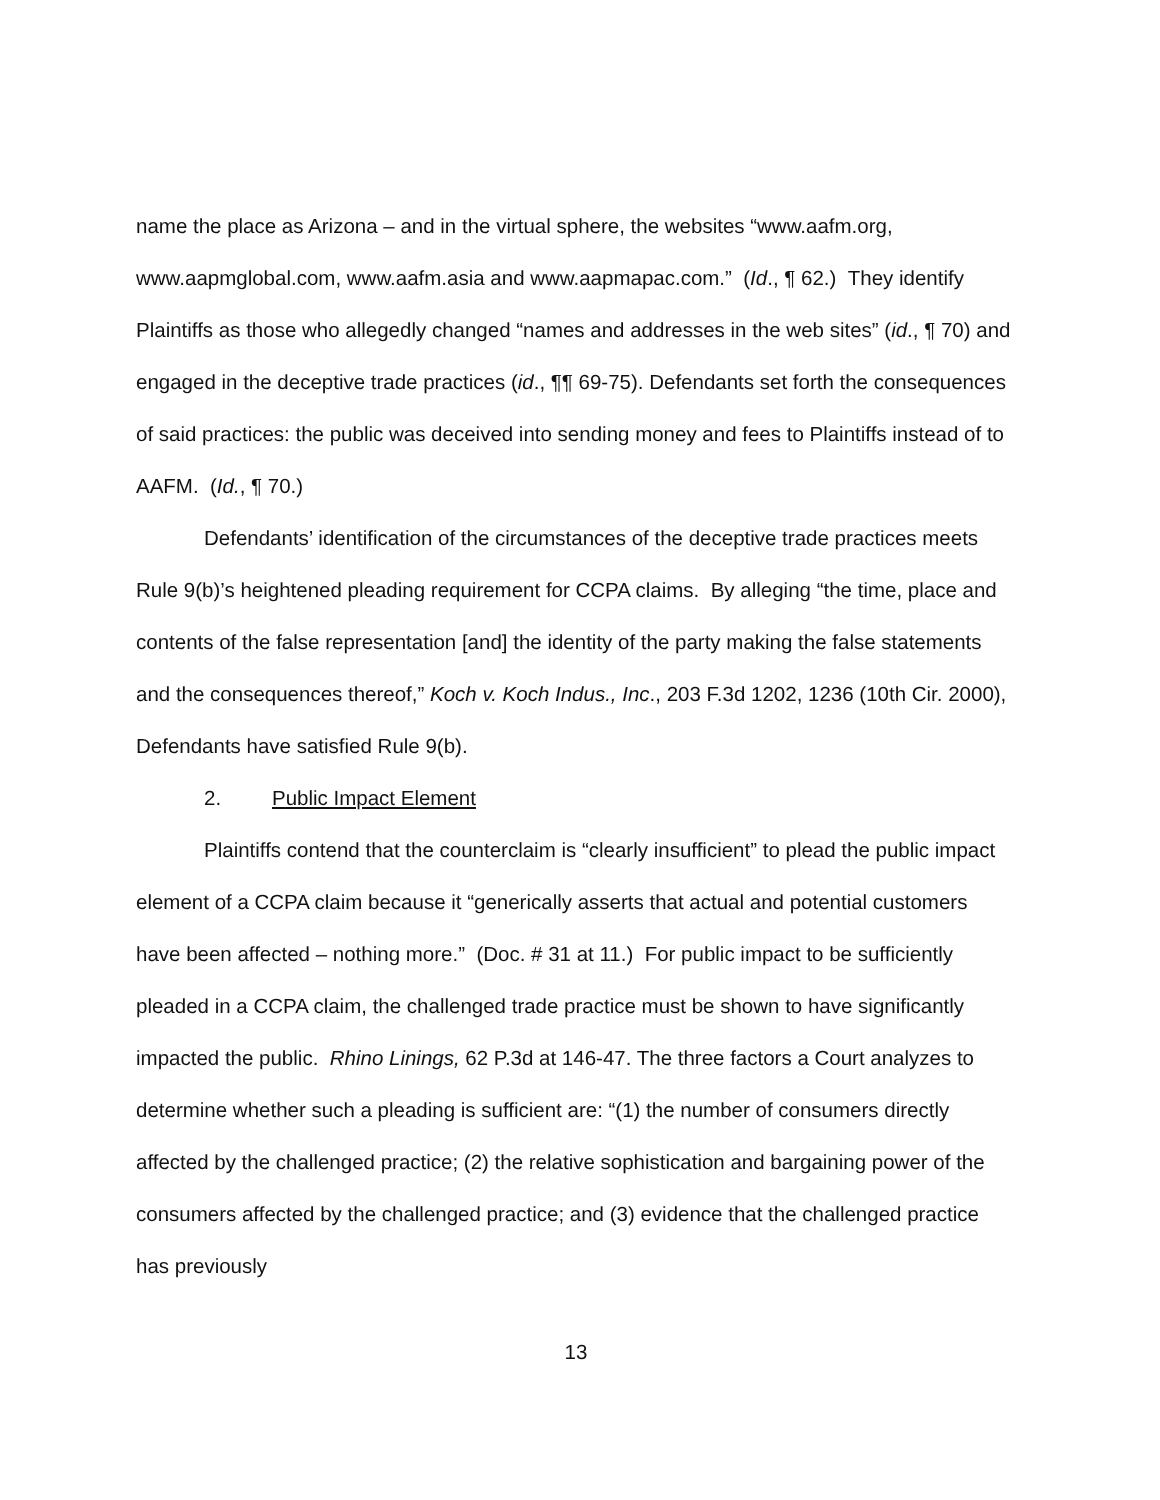name the place as Arizona – and in the virtual sphere, the websites “www.aafm.org, www.aapmglobal.com, www.aafm.asia and www.aapmapac.com.” (Id., ¶ 62.) They identify Plaintiffs as those who allegedly changed “names and addresses in the web sites” (id., ¶ 70) and engaged in the deceptive trade practices (id., ¶¶ 69-75). Defendants set forth the consequences of said practices: the public was deceived into sending money and fees to Plaintiffs instead of to AAFM. (Id., ¶ 70.)
Defendants’ identification of the circumstances of the deceptive trade practices meets Rule 9(b)’s heightened pleading requirement for CCPA claims. By alleging “the time, place and contents of the false representation [and] the identity of the party making the false statements and the consequences thereof,” Koch v. Koch Indus., Inc., 203 F.3d 1202, 1236 (10th Cir. 2000), Defendants have satisfied Rule 9(b).
2. Public Impact Element
Plaintiffs contend that the counterclaim is “clearly insufficient” to plead the public impact element of a CCPA claim because it “generically asserts that actual and potential customers have been affected – nothing more.” (Doc. # 31 at 11.) For public impact to be sufficiently pleaded in a CCPA claim, the challenged trade practice must be shown to have significantly impacted the public. Rhino Linings, 62 P.3d at 146-47. The three factors a Court analyzes to determine whether such a pleading is sufficient are: “(1) the number of consumers directly affected by the challenged practice; (2) the relative sophistication and bargaining power of the consumers affected by the challenged practice; and (3) evidence that the challenged practice has previously
13